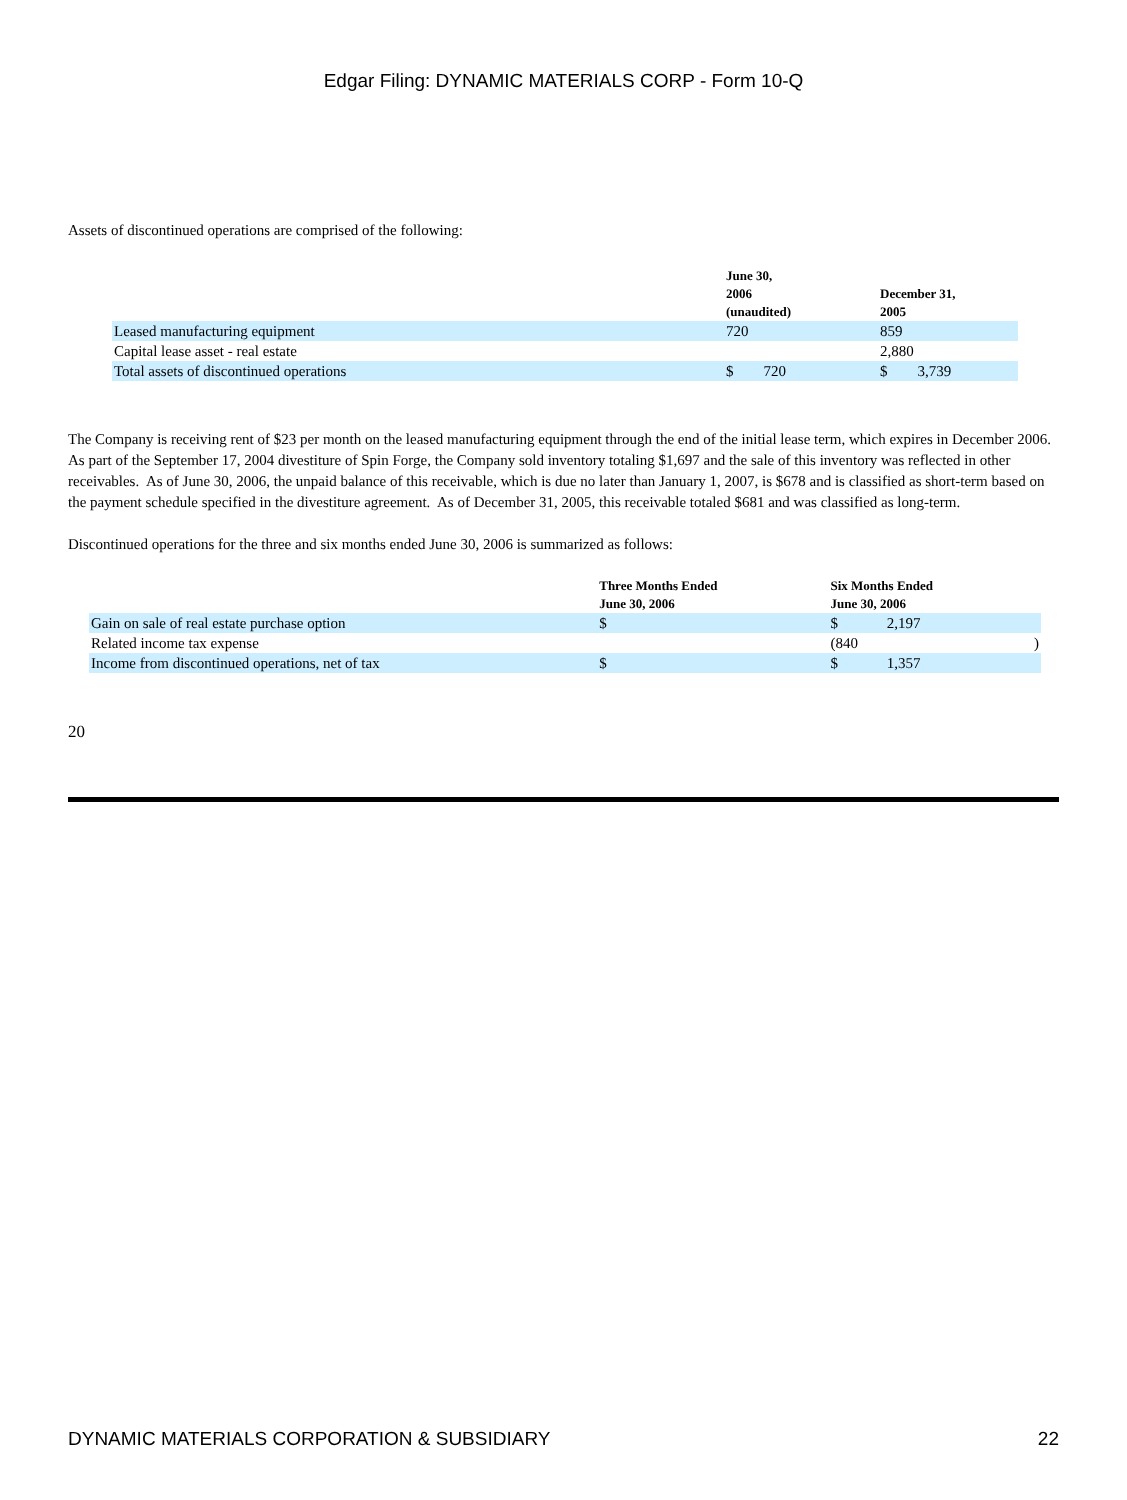Edgar Filing: DYNAMIC MATERIALS CORP - Form 10-Q
Assets of discontinued operations are comprised of the following:
| | June 30, 2006 (unaudited) | December 31, 2005 |
| --- | --- | --- |
| Leased manufacturing equipment | 720 | 859 |
| Capital lease asset - real estate | | 2,880 |
| Total assets of discontinued operations | $ 720 | $ 3,739 |
The Company is receiving rent of $23 per month on the leased manufacturing equipment through the end of the initial lease term, which expires in December 2006. As part of the September 17, 2004 divestiture of Spin Forge, the Company sold inventory totaling $1,697 and the sale of this inventory was reflected in other receivables. As of June 30, 2006, the unpaid balance of this receivable, which is due no later than January 1, 2007, is $678 and is classified as short-term based on the payment schedule specified in the divestiture agreement. As of December 31, 2005, this receivable totaled $681 and was classified as long-term.
Discontinued operations for the three and six months ended June 30, 2006 is summarized as follows:
| | Three Months Ended June 30, 2006 | Six Months Ended June 30, 2006 | |
| --- | --- | --- | --- |
| Gain on sale of real estate purchase option | $ | $ 2,197 | |
| Related income tax expense | | (840 | ) |
| Income from discontinued operations, net of tax | $ | $ 1,357 | |
20
DYNAMIC MATERIALS CORPORATION & SUBSIDIARY 22